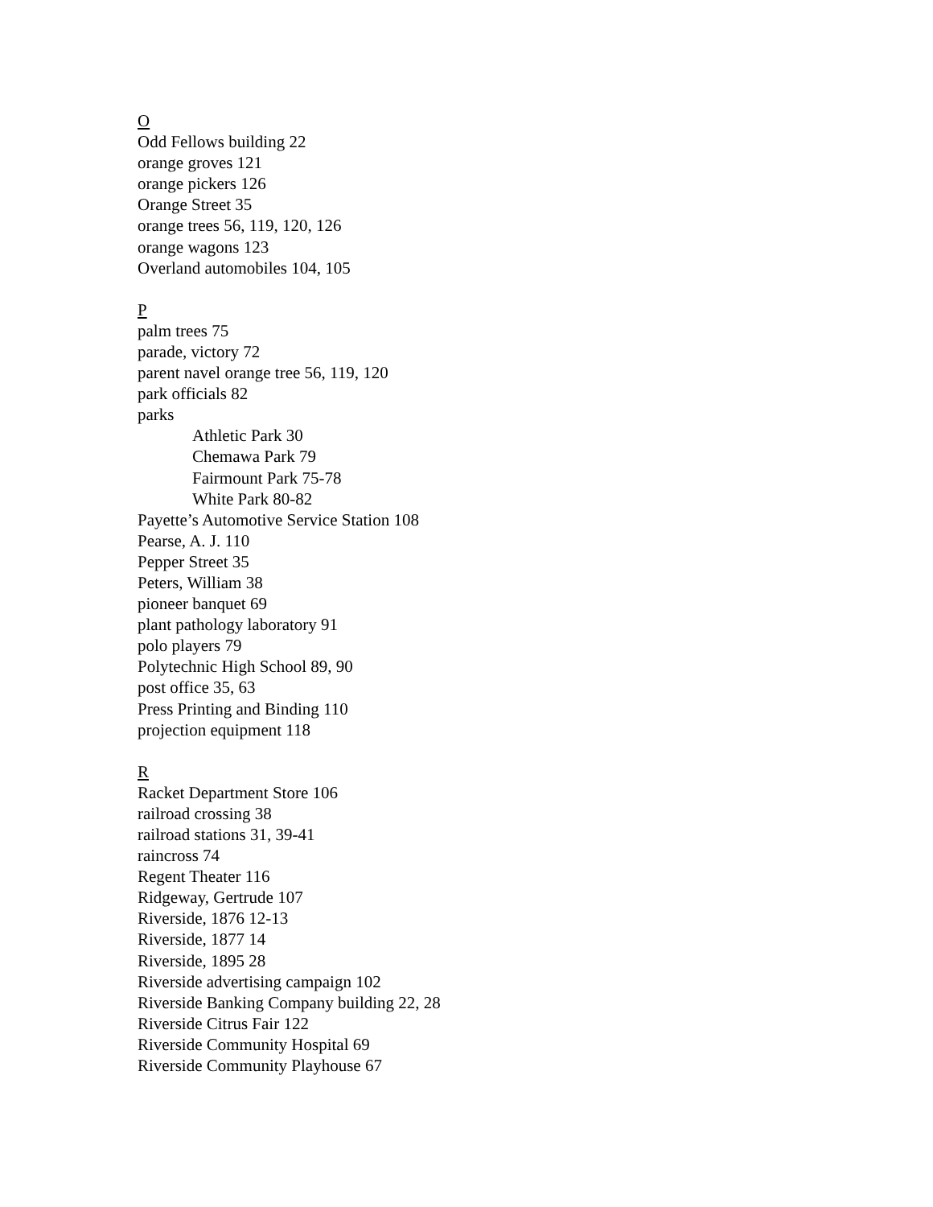O
Odd Fellows building 22
orange groves 121
orange pickers 126
Orange Street 35
orange trees 56, 119, 120, 126
orange wagons 123
Overland automobiles 104, 105
P
palm trees 75
parade, victory 72
parent navel orange tree 56, 119, 120
park officials 82
parks
Athletic Park 30
Chemawa Park 79
Fairmount Park 75-78
White Park 80-82
Payette’s Automotive Service Station 108
Pearse, A. J. 110
Pepper Street 35
Peters, William 38
pioneer banquet 69
plant pathology laboratory 91
polo players 79
Polytechnic High School 89, 90
post office 35, 63
Press Printing and Binding 110
projection equipment 118
R
Racket Department Store 106
railroad crossing 38
railroad stations 31, 39-41
raincross 74
Regent Theater 116
Ridgeway, Gertrude 107
Riverside, 1876 12-13
Riverside, 1877 14
Riverside, 1895 28
Riverside advertising campaign 102
Riverside Banking Company building 22, 28
Riverside Citrus Fair 122
Riverside Community Hospital 69
Riverside Community Playhouse 67